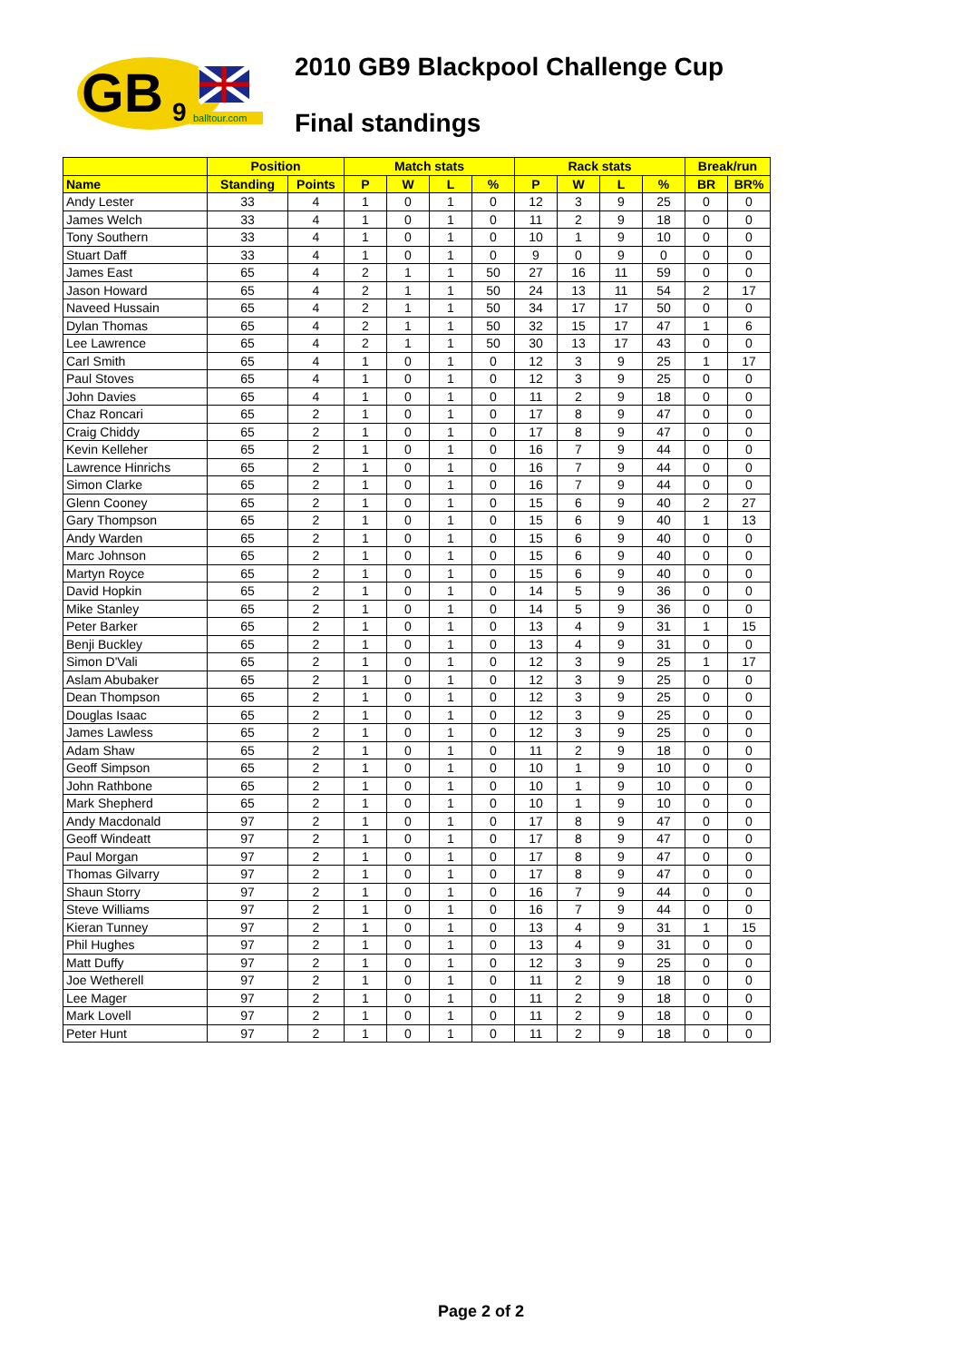GB
9
balltour.com
2010 GB9 Blackpool Challenge Cup
Final standings
| | Position | | Match stats | | | | Rack stats | | | | Break/run | |
| --- | --- | --- | --- | --- | --- | --- | --- | --- | --- | --- | --- | --- |
| Name | Standing | Points | P | W | L | % | P | W | L | % | BR | BR% |
| Andy Lester | 33 | 4 | 1 | 0 | 1 | 0 | 12 | 3 | 9 | 25 | 0 | 0 |
| James Welch | 33 | 4 | 1 | 0 | 1 | 0 | 11 | 2 | 9 | 18 | 0 | 0 |
| Tony Southern | 33 | 4 | 1 | 0 | 1 | 0 | 10 | 1 | 9 | 10 | 0 | 0 |
| Stuart Daff | 33 | 4 | 1 | 0 | 1 | 0 | 9 | 0 | 9 | 0 | 0 | 0 |
| James East | 65 | 4 | 2 | 1 | 1 | 50 | 27 | 16 | 11 | 59 | 0 | 0 |
| Jason Howard | 65 | 4 | 2 | 1 | 1 | 50 | 24 | 13 | 11 | 54 | 2 | 17 |
| Naveed Hussain | 65 | 4 | 2 | 1 | 1 | 50 | 34 | 17 | 17 | 50 | 0 | 0 |
| Dylan Thomas | 65 | 4 | 2 | 1 | 1 | 50 | 32 | 15 | 17 | 47 | 1 | 6 |
| Lee Lawrence | 65 | 4 | 2 | 1 | 1 | 50 | 30 | 13 | 17 | 43 | 0 | 0 |
| Carl Smith | 65 | 4 | 1 | 0 | 1 | 0 | 12 | 3 | 9 | 25 | 1 | 17 |
| Paul Stoves | 65 | 4 | 1 | 0 | 1 | 0 | 12 | 3 | 9 | 25 | 0 | 0 |
| John Davies | 65 | 4 | 1 | 0 | 1 | 0 | 11 | 2 | 9 | 18 | 0 | 0 |
| Chaz Roncari | 65 | 2 | 1 | 0 | 1 | 0 | 17 | 8 | 9 | 47 | 0 | 0 |
| Craig Chiddy | 65 | 2 | 1 | 0 | 1 | 0 | 17 | 8 | 9 | 47 | 0 | 0 |
| Kevin Kelleher | 65 | 2 | 1 | 0 | 1 | 0 | 16 | 7 | 9 | 44 | 0 | 0 |
| Lawrence Hinrichs | 65 | 2 | 1 | 0 | 1 | 0 | 16 | 7 | 9 | 44 | 0 | 0 |
| Simon Clarke | 65 | 2 | 1 | 0 | 1 | 0 | 16 | 7 | 9 | 44 | 0 | 0 |
| Glenn Cooney | 65 | 2 | 1 | 0 | 1 | 0 | 15 | 6 | 9 | 40 | 2 | 27 |
| Gary Thompson | 65 | 2 | 1 | 0 | 1 | 0 | 15 | 6 | 9 | 40 | 1 | 13 |
| Andy Warden | 65 | 2 | 1 | 0 | 1 | 0 | 15 | 6 | 9 | 40 | 0 | 0 |
| Marc Johnson | 65 | 2 | 1 | 0 | 1 | 0 | 15 | 6 | 9 | 40 | 0 | 0 |
| Martyn Royce | 65 | 2 | 1 | 0 | 1 | 0 | 15 | 6 | 9 | 40 | 0 | 0 |
| David Hopkin | 65 | 2 | 1 | 0 | 1 | 0 | 14 | 5 | 9 | 36 | 0 | 0 |
| Mike Stanley | 65 | 2 | 1 | 0 | 1 | 0 | 14 | 5 | 9 | 36 | 0 | 0 |
| Peter Barker | 65 | 2 | 1 | 0 | 1 | 0 | 13 | 4 | 9 | 31 | 1 | 15 |
| Benji Buckley | 65 | 2 | 1 | 0 | 1 | 0 | 13 | 4 | 9 | 31 | 0 | 0 |
| Simon D'Vali | 65 | 2 | 1 | 0 | 1 | 0 | 12 | 3 | 9 | 25 | 1 | 17 |
| Aslam Abubaker | 65 | 2 | 1 | 0 | 1 | 0 | 12 | 3 | 9 | 25 | 0 | 0 |
| Dean Thompson | 65 | 2 | 1 | 0 | 1 | 0 | 12 | 3 | 9 | 25 | 0 | 0 |
| Douglas Isaac | 65 | 2 | 1 | 0 | 1 | 0 | 12 | 3 | 9 | 25 | 0 | 0 |
| James Lawless | 65 | 2 | 1 | 0 | 1 | 0 | 12 | 3 | 9 | 25 | 0 | 0 |
| Adam Shaw | 65 | 2 | 1 | 0 | 1 | 0 | 11 | 2 | 9 | 18 | 0 | 0 |
| Geoff Simpson | 65 | 2 | 1 | 0 | 1 | 0 | 10 | 1 | 9 | 10 | 0 | 0 |
| John Rathbone | 65 | 2 | 1 | 0 | 1 | 0 | 10 | 1 | 9 | 10 | 0 | 0 |
| Mark Shepherd | 65 | 2 | 1 | 0 | 1 | 0 | 10 | 1 | 9 | 10 | 0 | 0 |
| Andy Macdonald | 97 | 2 | 1 | 0 | 1 | 0 | 17 | 8 | 9 | 47 | 0 | 0 |
| Geoff Windeatt | 97 | 2 | 1 | 0 | 1 | 0 | 17 | 8 | 9 | 47 | 0 | 0 |
| Paul Morgan | 97 | 2 | 1 | 0 | 1 | 0 | 17 | 8 | 9 | 47 | 0 | 0 |
| Thomas Gilvarry | 97 | 2 | 1 | 0 | 1 | 0 | 17 | 8 | 9 | 47 | 0 | 0 |
| Shaun Storry | 97 | 2 | 1 | 0 | 1 | 0 | 16 | 7 | 9 | 44 | 0 | 0 |
| Steve Williams | 97 | 2 | 1 | 0 | 1 | 0 | 16 | 7 | 9 | 44 | 0 | 0 |
| Kieran Tunney | 97 | 2 | 1 | 0 | 1 | 0 | 13 | 4 | 9 | 31 | 1 | 15 |
| Phil Hughes | 97 | 2 | 1 | 0 | 1 | 0 | 13 | 4 | 9 | 31 | 0 | 0 |
| Matt Duffy | 97 | 2 | 1 | 0 | 1 | 0 | 12 | 3 | 9 | 25 | 0 | 0 |
| Joe Wetherell | 97 | 2 | 1 | 0 | 1 | 0 | 11 | 2 | 9 | 18 | 0 | 0 |
| Lee Mager | 97 | 2 | 1 | 0 | 1 | 0 | 11 | 2 | 9 | 18 | 0 | 0 |
| Mark Lovell | 97 | 2 | 1 | 0 | 1 | 0 | 11 | 2 | 9 | 18 | 0 | 0 |
| Peter Hunt | 97 | 2 | 1 | 0 | 1 | 0 | 11 | 2 | 9 | 18 | 0 | 0 |
Page 2 of 2